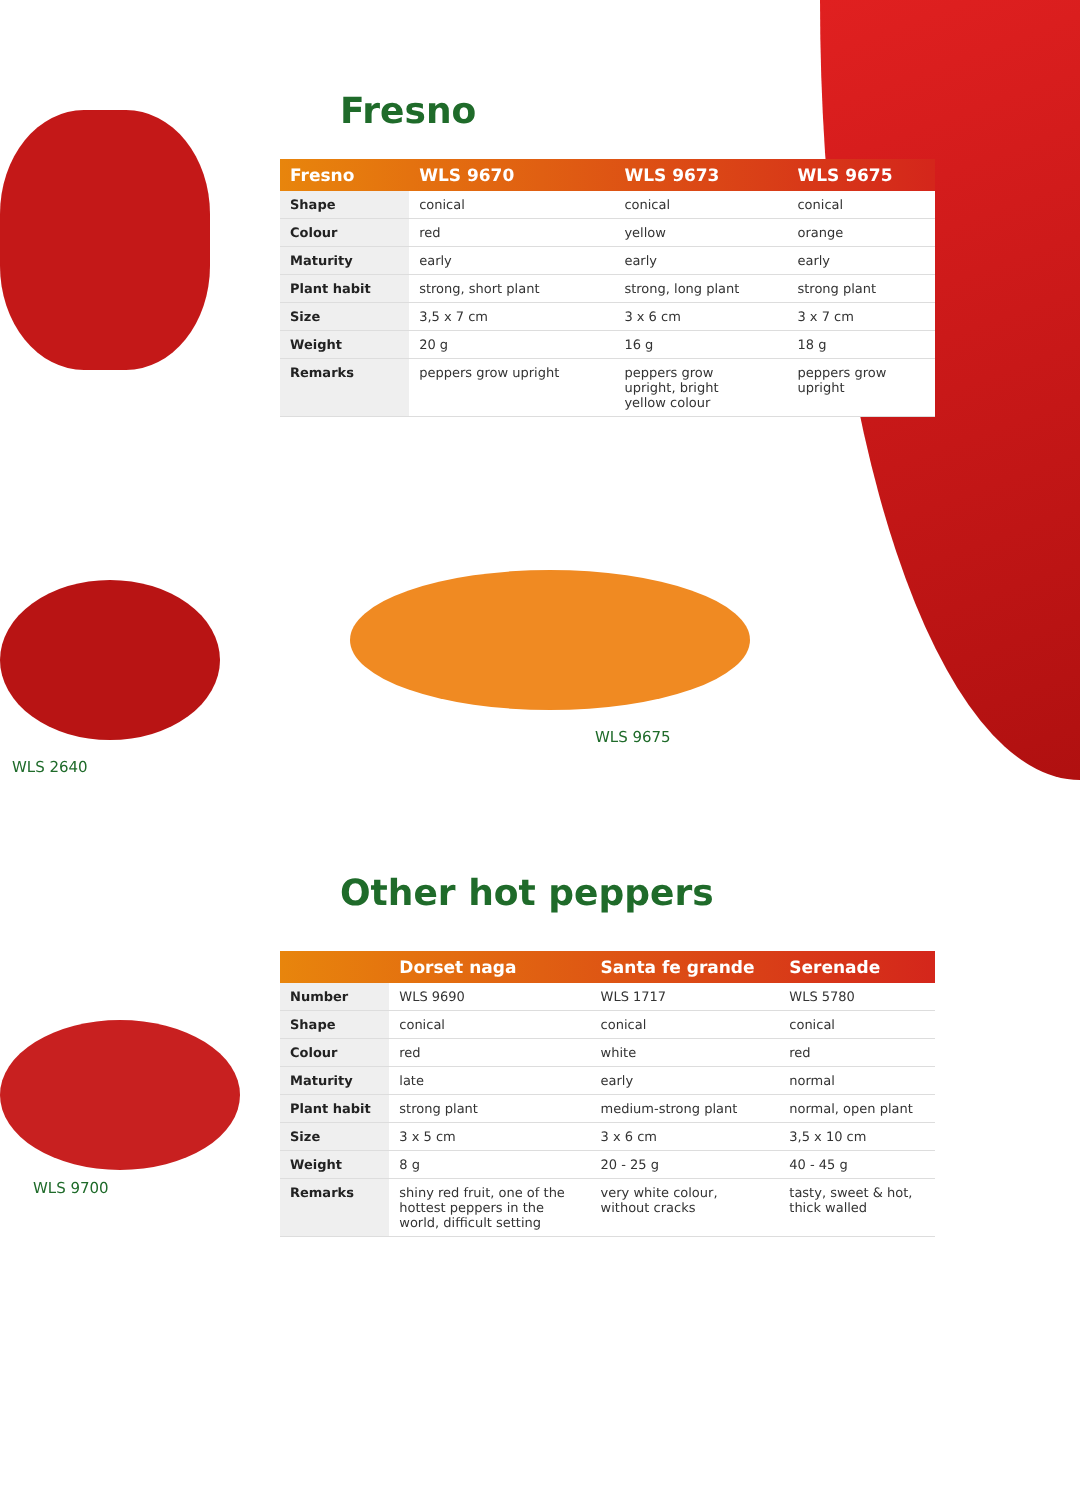Fresno
| Fresno | WLS 9670 | WLS 9673 | WLS 9675 |
| --- | --- | --- | --- |
| Shape | conical | conical | conical |
| Colour | red | yellow | orange |
| Maturity | early | early | early |
| Plant habit | strong, short plant | strong, long plant | strong plant |
| Size | 3,5 x 7 cm | 3 x 6 cm | 3 x 7 cm |
| Weight | 20 g | 16 g | 18 g |
| Remarks | peppers grow upright | peppers grow upright, bright yellow colour | peppers grow upright |
WLS 9675
WLS 2640
WLS 9700
Other hot peppers
| | Dorset naga | Santa fe grande | Serenade |
| --- | --- | --- | --- |
| Number | WLS 9690 | WLS 1717 | WLS 5780 |
| Shape | conical | conical | conical |
| Colour | red | white | red |
| Maturity | late | early | normal |
| Plant habit | strong plant | medium-strong plant | normal, open plant |
| Size | 3 x 5 cm | 3 x 6 cm | 3,5 x 10 cm |
| Weight | 8 g | 20 - 25 g | 40 - 45 g |
| Remarks | shiny red fruit, one of the hottest peppers in the world, difficult setting | very white colour, without cracks | tasty, sweet & hot, thick walled |